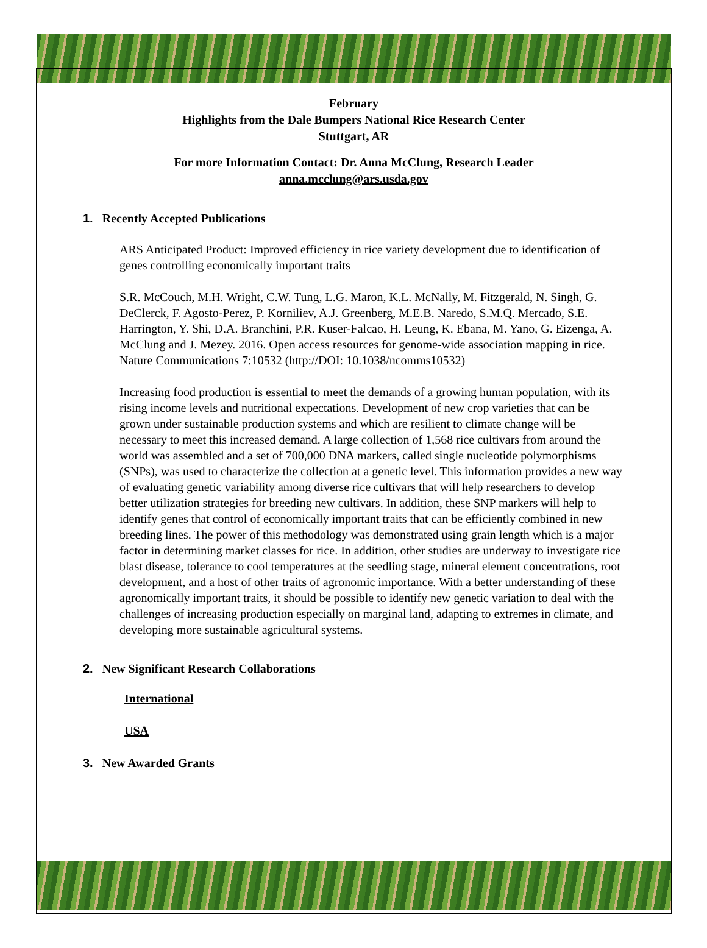February
Highlights from the Dale Bumpers National Rice Research Center
Stuttgart, AR
For more Information Contact: Dr. Anna McClung, Research Leader
anna.mcclung@ars.usda.gov
1. Recently Accepted Publications
ARS Anticipated Product: Improved efficiency in rice variety development due to identification of genes controlling economically important traits
S.R. McCouch, M.H. Wright, C.W. Tung, L.G. Maron, K.L. McNally, M. Fitzgerald, N. Singh, G. DeClerck, F. Agosto-Perez, P. Korniliev, A.J. Greenberg, M.E.B. Naredo, S.M.Q. Mercado, S.E. Harrington, Y. Shi, D.A. Branchini, P.R. Kuser-Falcao, H. Leung, K. Ebana, M. Yano, G. Eizenga, A. McClung and J. Mezey. 2016. Open access resources for genome-wide association mapping in rice. Nature Communications 7:10532 (http://DOI: 10.1038/ncomms10532)
Increasing food production is essential to meet the demands of a growing human population, with its rising income levels and nutritional expectations. Development of new crop varieties that can be grown under sustainable production systems and which are resilient to climate change will be necessary to meet this increased demand. A large collection of 1,568 rice cultivars from around the world was assembled and a set of 700,000 DNA markers, called single nucleotide polymorphisms (SNPs), was used to characterize the collection at a genetic level. This information provides a new way of evaluating genetic variability among diverse rice cultivars that will help researchers to develop better utilization strategies for breeding new cultivars. In addition, these SNP markers will help to identify genes that control of economically important traits that can be efficiently combined in new breeding lines. The power of this methodology was demonstrated using grain length which is a major factor in determining market classes for rice. In addition, other studies are underway to investigate rice blast disease, tolerance to cool temperatures at the seedling stage, mineral element concentrations, root development, and a host of other traits of agronomic importance. With a better understanding of these agronomically important traits, it should be possible to identify new genetic variation to deal with the challenges of increasing production especially on marginal land, adapting to extremes in climate, and developing more sustainable agricultural systems.
2. New Significant Research Collaborations
International
USA
3. New Awarded Grants